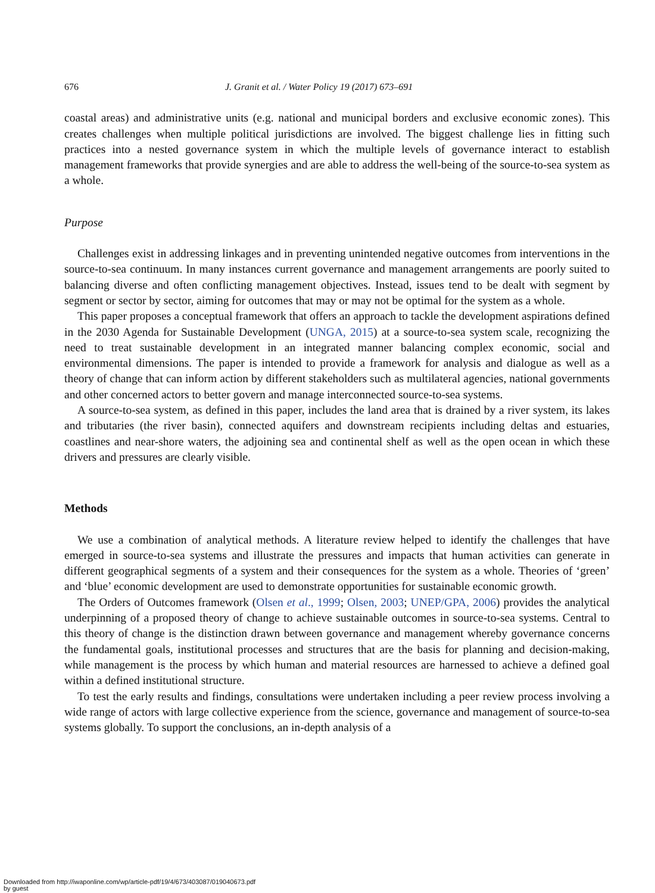676 J. Granit et al. / Water Policy 19 (2017) 673–691
coastal areas) and administrative units (e.g. national and municipal borders and exclusive economic zones). This creates challenges when multiple political jurisdictions are involved. The biggest challenge lies in fitting such practices into a nested governance system in which the multiple levels of governance interact to establish management frameworks that provide synergies and are able to address the well-being of the source-to-sea system as a whole.
Purpose
Challenges exist in addressing linkages and in preventing unintended negative outcomes from interventions in the source-to-sea continuum. In many instances current governance and management arrangements are poorly suited to balancing diverse and often conflicting management objectives. Instead, issues tend to be dealt with segment by segment or sector by sector, aiming for outcomes that may or may not be optimal for the system as a whole.
This paper proposes a conceptual framework that offers an approach to tackle the development aspirations defined in the 2030 Agenda for Sustainable Development (UNGA, 2015) at a source-to-sea system scale, recognizing the need to treat sustainable development in an integrated manner balancing complex economic, social and environmental dimensions. The paper is intended to provide a framework for analysis and dialogue as well as a theory of change that can inform action by different stakeholders such as multilateral agencies, national governments and other concerned actors to better govern and manage interconnected source-to-sea systems.
A source-to-sea system, as defined in this paper, includes the land area that is drained by a river system, its lakes and tributaries (the river basin), connected aquifers and downstream recipients including deltas and estuaries, coastlines and near-shore waters, the adjoining sea and continental shelf as well as the open ocean in which these drivers and pressures are clearly visible.
Methods
We use a combination of analytical methods. A literature review helped to identify the challenges that have emerged in source-to-sea systems and illustrate the pressures and impacts that human activities can generate in different geographical segments of a system and their consequences for the system as a whole. Theories of ‘green’ and ‘blue’ economic development are used to demonstrate opportunities for sustainable economic growth.
The Orders of Outcomes framework (Olsen et al., 1999; Olsen, 2003; UNEP/GPA, 2006) provides the analytical underpinning of a proposed theory of change to achieve sustainable outcomes in source-to-sea systems. Central to this theory of change is the distinction drawn between governance and management whereby governance concerns the fundamental goals, institutional processes and structures that are the basis for planning and decision-making, while management is the process by which human and material resources are harnessed to achieve a defined goal within a defined institutional structure.
To test the early results and findings, consultations were undertaken including a peer review process involving a wide range of actors with large collective experience from the science, governance and management of source-to-sea systems globally. To support the conclusions, an in-depth analysis of a
Downloaded from http://iwaponline.com/wp/article-pdf/19/4/673/403087/019040673.pdf
by guest